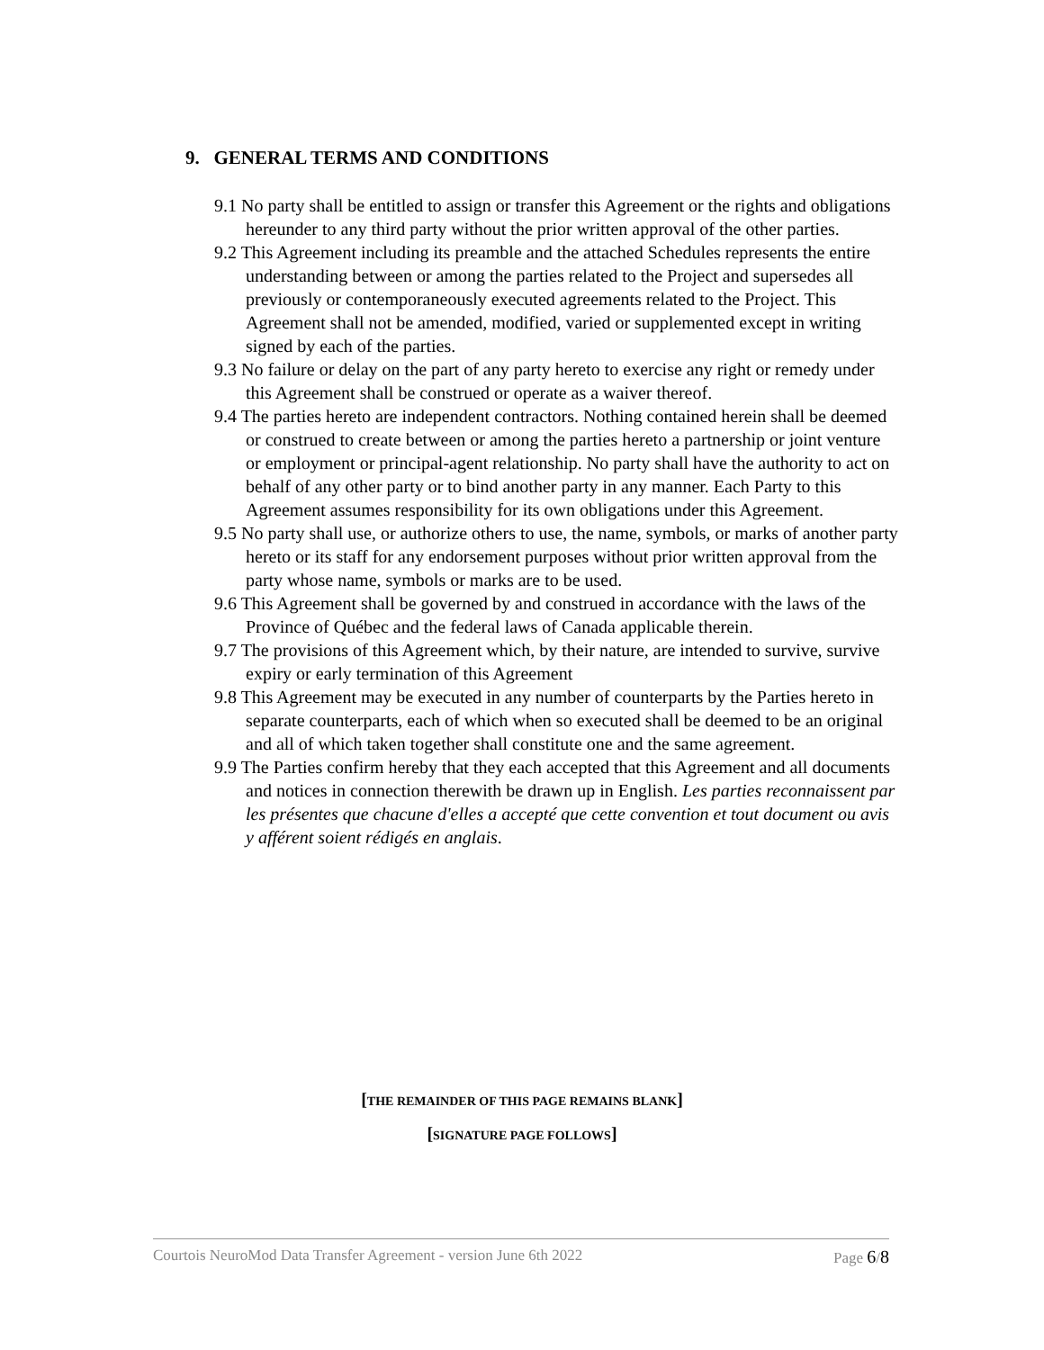9. GENERAL TERMS AND CONDITIONS
9.1 No party shall be entitled to assign or transfer this Agreement or the rights and obligations hereunder to any third party without the prior written approval of the other parties.
9.2 This Agreement including its preamble and the attached Schedules represents the entire understanding between or among the parties related to the Project and supersedes all previously or contemporaneously executed agreements related to the Project. This Agreement shall not be amended, modified, varied or supplemented except in writing signed by each of the parties.
9.3 No failure or delay on the part of any party hereto to exercise any right or remedy under this Agreement shall be construed or operate as a waiver thereof.
9.4 The parties hereto are independent contractors. Nothing contained herein shall be deemed or construed to create between or among the parties hereto a partnership or joint venture or employment or principal-agent relationship. No party shall have the authority to act on behalf of any other party or to bind another party in any manner. Each Party to this Agreement assumes responsibility for its own obligations under this Agreement.
9.5 No party shall use, or authorize others to use, the name, symbols, or marks of another party hereto or its staff for any endorsement purposes without prior written approval from the party whose name, symbols or marks are to be used.
9.6 This Agreement shall be governed by and construed in accordance with the laws of the Province of Québec and the federal laws of Canada applicable therein.
9.7 The provisions of this Agreement which, by their nature, are intended to survive, survive expiry or early termination of this Agreement
9.8 This Agreement may be executed in any number of counterparts by the Parties hereto in separate counterparts, each of which when so executed shall be deemed to be an original and all of which taken together shall constitute one and the same agreement.
9.9 The Parties confirm hereby that they each accepted that this Agreement and all documents and notices in connection therewith be drawn up in English. Les parties reconnaissent par les présentes que chacune d'elles a accepté que cette convention et tout document ou avis y afférent soient rédigés en anglais.
[THE REMAINDER OF THIS PAGE REMAINS BLANK]
[SIGNATURE PAGE FOLLOWS]
Courtois NeuroMod Data Transfer Agreement - version June 6th 2022 Page 6/8